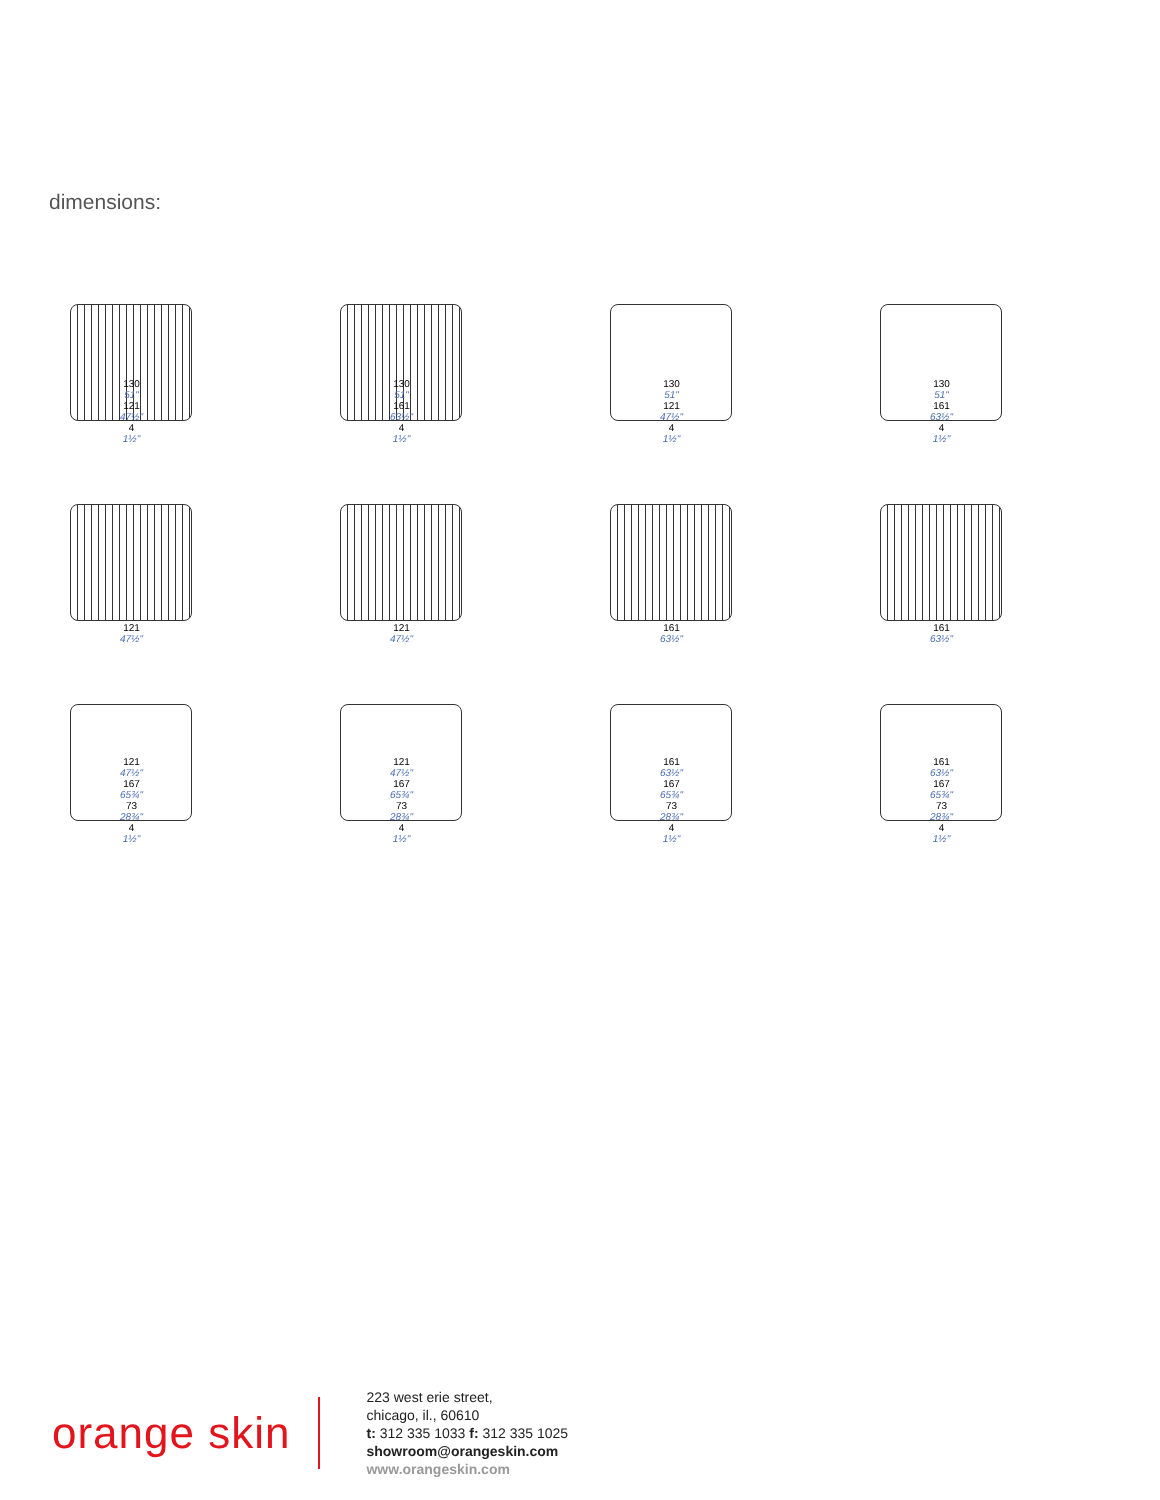dimensions:
130
51"
121
47½"
4
1½"
130
51"
161
63½"
4
1½"
130
51"
121
47½"
4
1½"
130
51"
161
63½"
4
1½"
121
47½"
121
47½"
161
63½"
161
63½"
121
47½"
167
65¾"
73
28¾"
4
1½"
121
47½"
167
65¾"
73
28¾"
4
1½"
161
63½"
167
65¾"
73
28¾"
4
1½"
161
63½"
167
65¾"
73
28¾"
4
1½"
orange skin
223 west erie street,
chicago, il., 60610
t: 312 335 1033 f: 312 335 1025
showroom@orangeskin.com
www.orangeskin.com